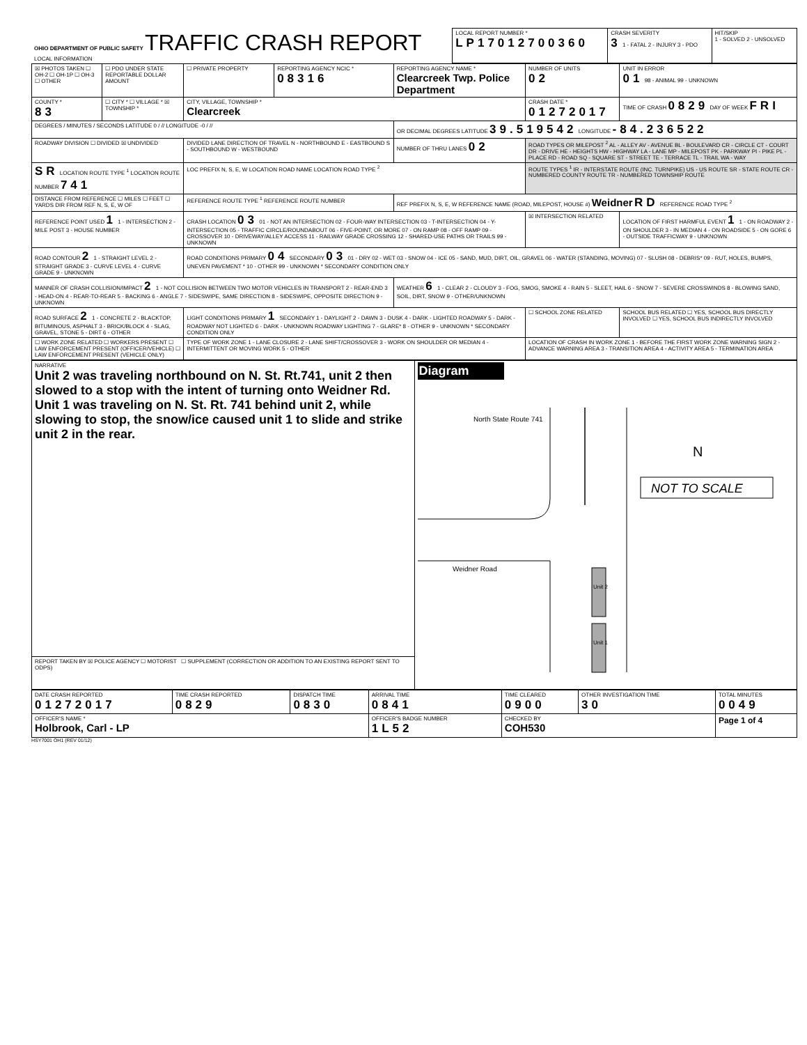| OHIO DEPARTMENT OF PUBLIC SAFETY TRAFFIC CRASH REPORT LOCAL INFORMATION | LOCAL REPORT NUMBER * LP17012700360 | CRASH SEVERITY 3 1 - FATAL 2 - INJURY 3 - PDO | HIT/SKIP 1 - SOLVED 2 - UNSOLVED |
| ☒ PHOTOS TAKEN ☐ OH-2 ☐ OH-1P ☐ OH-3 ☐ OTHER | ☐ PDO UNDER STATE REPORTABLE DOLLAR AMOUNT | ☐ PRIVATE PROPERTY | REPORTING AGENCY NCIC * 08316 | REPORTING AGENCY NAME * Clearcreek Twp. Police Department | NUMBER OF UNITS 02 | UNIT IN ERROR 01 98 - ANIMAL 99 - UNKNOWN |
| COUNTY * 83 | ☐ CITY * ☐ VILLAGE * ☒ TOWNSHIP * | CITY, VILLAGE, TOWNSHIP * Clearcreek | | | CRASH DATE * 01272017 | TIME OF CRASH 0829 DAY OF WEEK FRI |
| DEGREES / MINUTES / SECONDS LATITUDE 0 / // LONGITUDE -0 / // | | | | OR DECIMAL DEGREES LATITUDE 39.519542 LONGITUDE -84.236522 | | |
| ROADWAY DIVISION ☐ DIVIDED ☒ UNDIVIDED | | DIVIDED LANE DIRECTION OF TRAVEL N - NORTHBOUND E - EASTBOUND S - SOUTHBOUND W - WESTBOUND | | NUMBER OF THRU LANES 02 | ROAD TYPES OR MILEPOST <sup>2</sup> AL - ALLEY AV - AVENUE BL - BOULEVARD CR - CIRCLE CT - COURT DR - DRIVE HE - HEIGHTS HW - HIGHWAY LA - LANE MP - MILEPOST PK - PARKWAY PI - PIKE PL - PLACE RD - ROAD SQ - SQUARE ST - STREET TE - TERRACE TL - TRAIL WA - WAY | |
| SR LOCATION ROUTE TYPE <sup>1</sup> LOCATION ROUTE NUMBER 741 | | LOC PREFIX N, S, E, W LOCATION ROAD NAME LOCATION ROAD TYPE <sup>2</sup> | | | ROUTE TYPES <sup>1</sup> IR - INTERSTATE ROUTE (INC. TURNPIKE) US - US ROUTE SR - STATE ROUTE CR - NUMBERED COUNTY ROUTE TR - NUMBERED TOWNSHIP ROUTE | |
| DISTANCE FROM REFERENCE ☐ MILES ☐ FEET ☐ YARDS DIR FROM REF N, S, E, W OF | | REFERENCE ROUTE TYPE <sup>1</sup> REFERENCE ROUTE NUMBER | | REF PREFIX N, S, E, W REFERENCE NAME (ROAD, MILEPOST, HOUSE #) Weidner RD REFERENCE ROAD TYPE <sup>2</sup> | | |
| REFERENCE POINT USED 1 1 - INTERSECTION 2 - MILE POST 3 - HOUSE NUMBER | | CRASH LOCATION 03 01 - NOT AN INTERSECTION 02 - FOUR-WAY INTERSECTION 03 - T-INTERSECTION 04 - Y-INTERSECTION 05 - TRAFFIC CIRCLE/ROUNDABOUT 06 - FIVE-POINT, OR MORE 07 - ON RAMP 08 - OFF RAMP 09 - CROSSOVER 10 - DRIVEWAY/ALLEY ACCESS 11 - RAILWAY GRADE CROSSING 12 - SHARED-USE PATHS OR TRAILS 99 - UNKNOWN | | | ☒ INTERSECTION RELATED | LOCATION OF FIRST HARMFUL EVENT 1 1 - ON ROADWAY 2 - ON SHOULDER 3 - IN MEDIAN 4 - ON ROADSIDE 5 - ON GORE 6 - OUTSIDE TRAFFICWAY 9 - UNKNOWN |
| ROAD CONTOUR 2 1 - STRAIGHT LEVEL 2 - STRAIGHT GRADE 3 - CURVE LEVEL 4 - CURVE GRADE 9 - UNKNOWN | | ROAD CONDITIONS PRIMARY 04 SECONDARY 03 01 - DRY 02 - WET 03 - SNOW 04 - ICE 05 - SAND, MUD, DIRT, OIL, GRAVEL 06 - WATER (STANDING, MOVING) 07 - SLUSH 08 - DEBRIS* 09 - RUT, HOLES, BUMPS, UNEVEN PAVEMENT * 10 - OTHER 99 - UNKNOWN * SECONDARY CONDITION ONLY | | | | |
| MANNER OF CRASH COLLISION/IMPACT 2 1 - NOT COLLISION BETWEEN TWO MOTOR VEHICLES IN TRANSPORT 2 - REAR-END 3 - HEAD-ON 4 - REAR-TO-REAR 5 - BACKING 6 - ANGLE 7 - SIDESWIPE, SAME DIRECTION 8 - SIDESWIPE, OPPOSITE DIRECTION 9 - UNKNOWN | | | | WEATHER 6 1 - CLEAR 2 - CLOUDY 3 - FOG, SMOG, SMOKE 4 - RAIN 5 - SLEET, HAIL 6 - SNOW 7 - SEVERE CROSSWINDS 8 - BLOWING SAND, SOIL, DIRT, SNOW 9 - OTHER/UNKNOWN | | |
| ROAD SURFACE 2 1 - CONCRETE 2 - BLACKTOP, BITUMINOUS, ASPHALT 3 - BRICK/BLOCK 4 - SLAG, GRAVEL, STONE 5 - DIRT 6 - OTHER | | LIGHT CONDITIONS PRIMARY 1 SECONDARY 1 - DAYLIGHT 2 - DAWN 3 - DUSK 4 - DARK - LIGHTED ROADWAY 5 - DARK - ROADWAY NOT LIGHTED 6 - DARK - UNKNOWN ROADWAY LIGHTING 7 - GLARE* 8 - OTHER 9 - UNKNOWN * SECONDARY CONDITION ONLY | | | ☐ SCHOOL ZONE RELATED | SCHOOL BUS RELATED ☐ YES, SCHOOL BUS DIRECTLY INVOLVED ☐ YES, SCHOOL BUS INDIRECTLY INVOLVED |
| ☐ WORK ZONE RELATED ☐ WORKERS PRESENT ☐ LAW ENFORCEMENT PRESENT (OFFICER/VEHICLE) ☐ LAW ENFORCEMENT PRESENT (VEHICLE ONLY) | | TYPE OF WORK ZONE 1 - LANE CLOSURE 2 - LANE SHIFT/CROSSOVER 3 - WORK ON SHOULDER OR MEDIAN 4 - INTERMITTENT OR MOVING WORK 5 - OTHER | | | LOCATION OF CRASH IN WORK ZONE 1 - BEFORE THE FIRST WORK ZONE WARNING SIGN 2 - ADVANCE WARNING AREA 3 - TRANSITION AREA 4 - ACTIVITY AREA 5 - TERMINATION AREA | |
| NARRATIVE Unit 2 was traveling northbound on N. St. Rt.741, unit 2 then slowed to a stop with the intent of turning onto Weidner Rd. Unit 1 was traveling on N. St. Rt. 741 behind unit 2, while slowing to stop, the snow/ice caused unit 1 to slide and strike unit 2 in the rear. | Diagram North State Route 741 Weidner Road Unit 2 Unit 1 N NOT TO SCALE |
| REPORT TAKEN BY ☒ POLICE AGENCY ☐ MOTORIST ☐ SUPPLEMENT (CORRECTION OR ADDITION TO AN EXISTING REPORT SENT TO ODPS) | |
| DATE CRASH REPORTED 01272017 | TIME CRASH REPORTED 0829 | DISPATCH TIME 0830 | ARRIVAL TIME 0841 | TIME CLEARED 0900 | OTHER INVESTIGATION TIME 30 | TOTAL MINUTES 0049 |
| OFFICER'S NAME * Holbrook, Carl - LP | | | OFFICER'S BADGE NUMBER 1L52 | CHECKED BY COH530 | | Page 1 of 4 |
HSY7001 OH1 (REV 01/12)